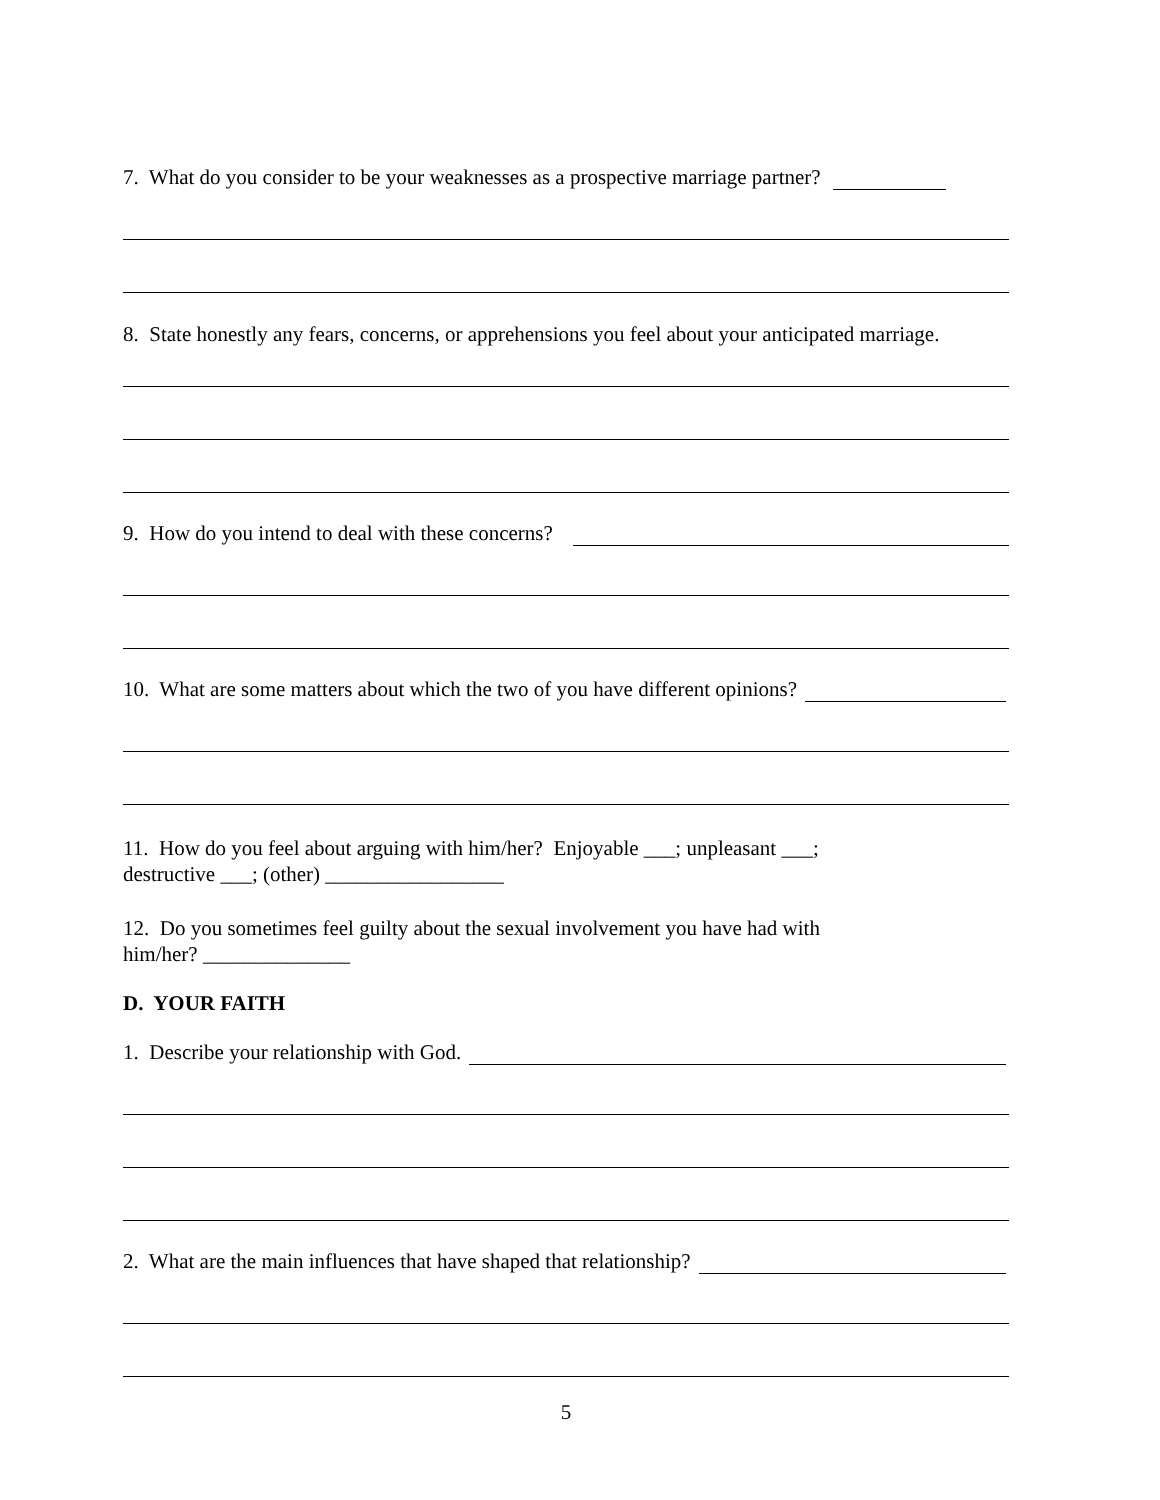7. What do you consider to be your weaknesses as a prospective marriage partner?
8. State honestly any fears, concerns, or apprehensions you feel about your anticipated marriage.
9. How do you intend to deal with these concerns?
10. What are some matters about which the two of you have different opinions?
11. How do you feel about arguing with him/her? Enjoyable ___; unpleasant ___;
destructive ___; (other) _________________
12. Do you sometimes feel guilty about the sexual involvement you have had with
him/her? ______________
D. YOUR FAITH
1. Describe your relationship with God.
2. What are the main influences that have shaped that relationship?
5